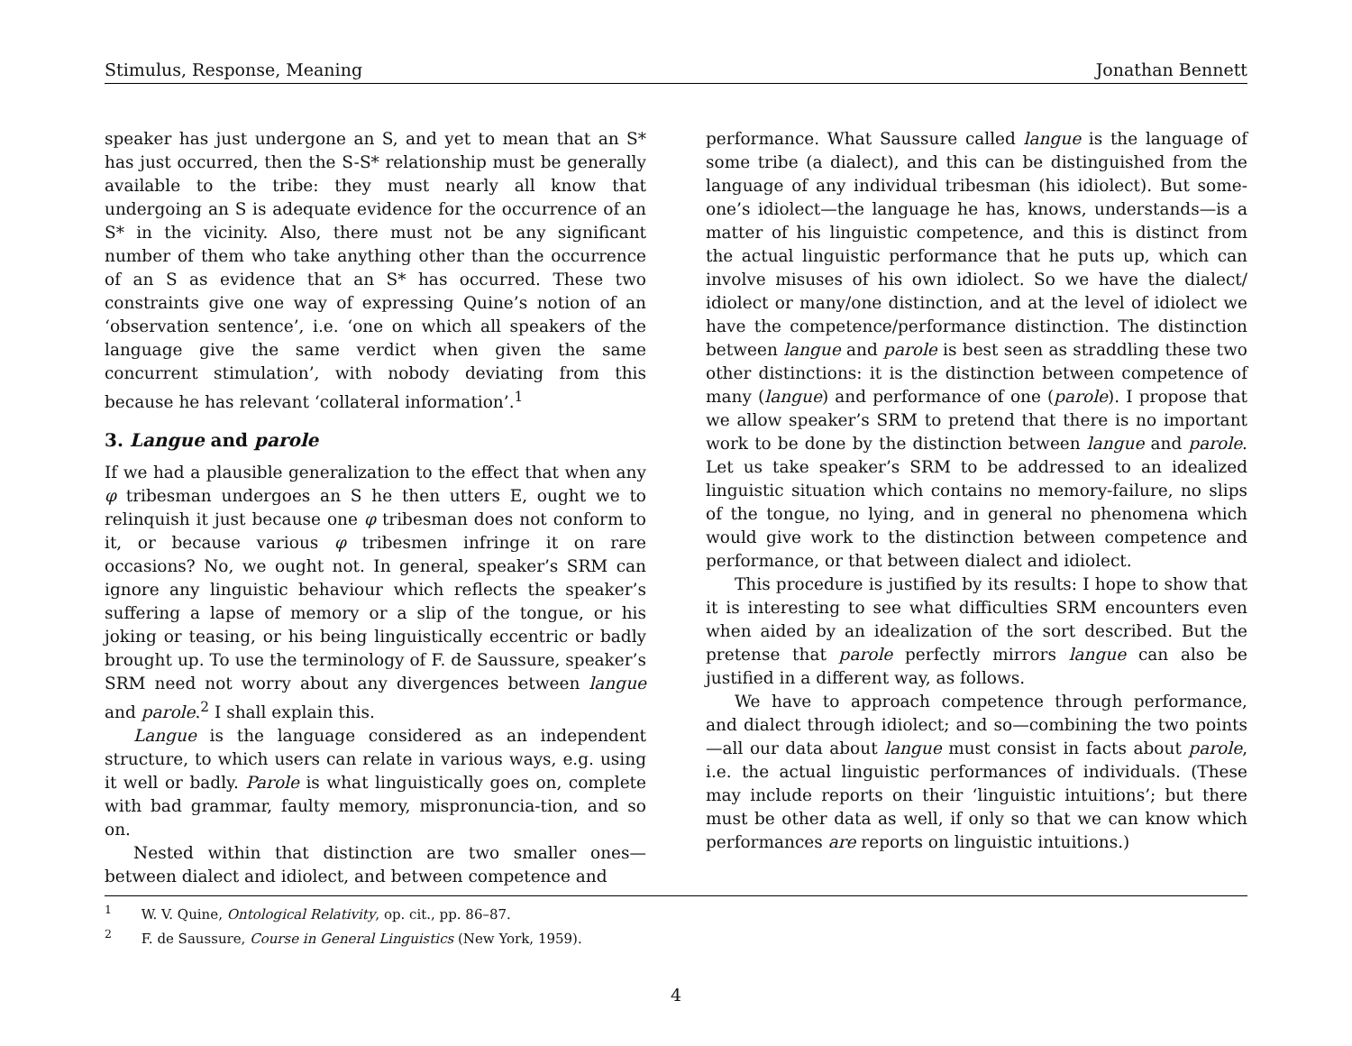Stimulus, Response, Meaning Jonathan Bennett
speaker has just undergone an S, and yet to mean that an S* has just occurred, then the S-S* relationship must be generally available to the tribe: they must nearly all know that undergoing an S is adequate evidence for the occurrence of an S* in the vicinity. Also, there must not be any significant number of them who take anything other than the occurrence of an S as evidence that an S* has occurred. These two constraints give one way of expressing Quine’s notion of an ‘observation sentence’, i.e. ‘one on which all speakers of the language give the same verdict when given the same concurrent stimulation’, with nobody deviating from this because he has relevant ‘collateral information’.<sup>1</sup>
3. Langue and parole
If we had a plausible generalization to the effect that when any φ tribesman undergoes an S he then utters E, ought we to relinquish it just because one φ tribesman does not conform to it, or because various φ tribesmen infringe it on rare occasions? No, we ought not. In general, speaker’s SRM can ignore any linguistic behaviour which reflects the speaker’s suffering a lapse of memory or a slip of the tongue, or his joking or teasing, or his being linguistically eccentric or badly brought up. To use the terminology of F. de Saussure, speaker’s SRM need not worry about any divergences between langue and parole.<sup>2</sup> I shall explain this.
Langue is the language considered as an independent structure, to which users can relate in various ways, e.g. using it well or badly. Parole is what linguistically goes on, complete with bad grammar, faulty memory, mispronuncia-tion, and so on.
Nested within that distinction are two smaller ones—between dialect and idiolect, and between competence and
performance. What Saussure called langue is the language of some tribe (a dialect), and this can be distinguished from the language of any individual tribesman (his idiolect). But some-one’s idiolect—the language he has, knows, understands—is a matter of his linguistic competence, and this is distinct from the actual linguistic performance that he puts up, which can involve misuses of his own idiolect. So we have the dialect/ idiolect or many/one distinction, and at the level of idiolect we have the competence/performance distinction. The distinction between langue and parole is best seen as straddling these two other distinctions: it is the distinction between competence of many (langue) and performance of one (parole). I propose that we allow speaker’s SRM to pretend that there is no important work to be done by the distinction between langue and parole. Let us take speaker’s SRM to be addressed to an idealized linguistic situation which contains no memory-failure, no slips of the tongue, no lying, and in general no phenomena which would give work to the distinction between competence and performance, or that between dialect and idiolect.
This procedure is justified by its results: I hope to show that it is interesting to see what difficulties SRM encounters even when aided by an idealization of the sort described. But the pretense that parole perfectly mirrors langue can also be justified in a different way, as follows.
We have to approach competence through performance, and dialect through idiolect; and so—combining the two points—all our data about langue must consist in facts about parole, i.e. the actual linguistic performances of individuals. (These may include reports on their ‘linguistic intuitions’; but there must be other data as well, if only so that we can know which performances are reports on linguistic intuitions.)
<sup>1</sup> W. V. Quine, Ontological Relativity, op. cit., pp. 86–87.
<sup>2</sup> F. de Saussure, Course in General Linguistics (New York, 1959).
4